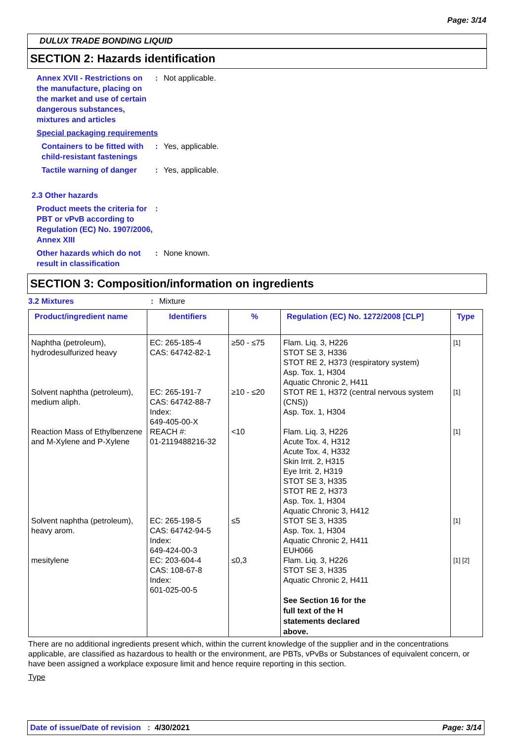Page: 3/14
DULUX TRADE BONDING LIQUID
SECTION 2: Hazards identification
Annex XVII - Restrictions on the manufacture, placing on the market and use of certain dangerous substances, mixtures and articles
: Not applicable.
Special packaging requirements
Containers to be fitted with child-resistant fastenings
: Yes, applicable.
Tactile warning of danger
: Yes, applicable.
2.3 Other hazards
Product meets the criteria for PBT or vPvB according to Regulation (EC) No. 1907/2006, Annex XIII
:
Other hazards which do not result in classification
: None known.
SECTION 3: Composition/information on ingredients
3.2 Mixtures : Mixture
| Product/ingredient name | Identifiers | % | Regulation (EC) No. 1272/2008 [CLP] | Type |
| --- | --- | --- | --- | --- |
| Naphtha (petroleum), hydrodesulfurized heavy | EC: 265-185-4 CAS: 64742-82-1 | ≥50 - ≤75 | Flam. Liq. 3, H226 STOT SE 3, H336 STOT RE 2, H373 (respiratory system) Asp. Tox. 1, H304 Aquatic Chronic 2, H411 | [1] |
| Solvent naphtha (petroleum), medium aliph. | EC: 265-191-7 CAS: 64742-88-7 Index: 649-405-00-X | ≥10 - ≤20 | STOT RE 1, H372 (central nervous system (CNS)) Asp. Tox. 1, H304 | [1] |
| Reaction Mass of Ethylbenzene and M-Xylene and P-Xylene | REACH #: 01-2119488216-32 | <10 | Flam. Liq. 3, H226 Acute Tox. 4, H312 Acute Tox. 4, H332 Skin Irrit. 2, H315 Eye Irrit. 2, H319 STOT SE 3, H335 STOT RE 2, H373 Asp. Tox. 1, H304 Aquatic Chronic 3, H412 | [1] |
| Solvent naphtha (petroleum), heavy arom. | EC: 265-198-5 CAS: 64742-94-5 Index: 649-424-00-3 | ≤5 | STOT SE 3, H335 Asp. Tox. 1, H304 Aquatic Chronic 2, H411 EUH066 | [1] |
| mesitylene | EC: 203-604-4 CAS: 108-67-8 Index: 601-025-00-5 | ≤0,3 | Flam. Liq. 3, H226 STOT SE 3, H335 Aquatic Chronic 2, H411 See Section 16 for the full text of the H statements declared above. | [1] [2] |
There are no additional ingredients present which, within the current knowledge of the supplier and in the concentrations applicable, are classified as hazardous to health or the environment, are PBTs, vPvBs or Substances of equivalent concern, or have been assigned a workplace exposure limit and hence require reporting in this section.
Type
Date of issue/Date of revision : 4/30/2021 Page: 3/14